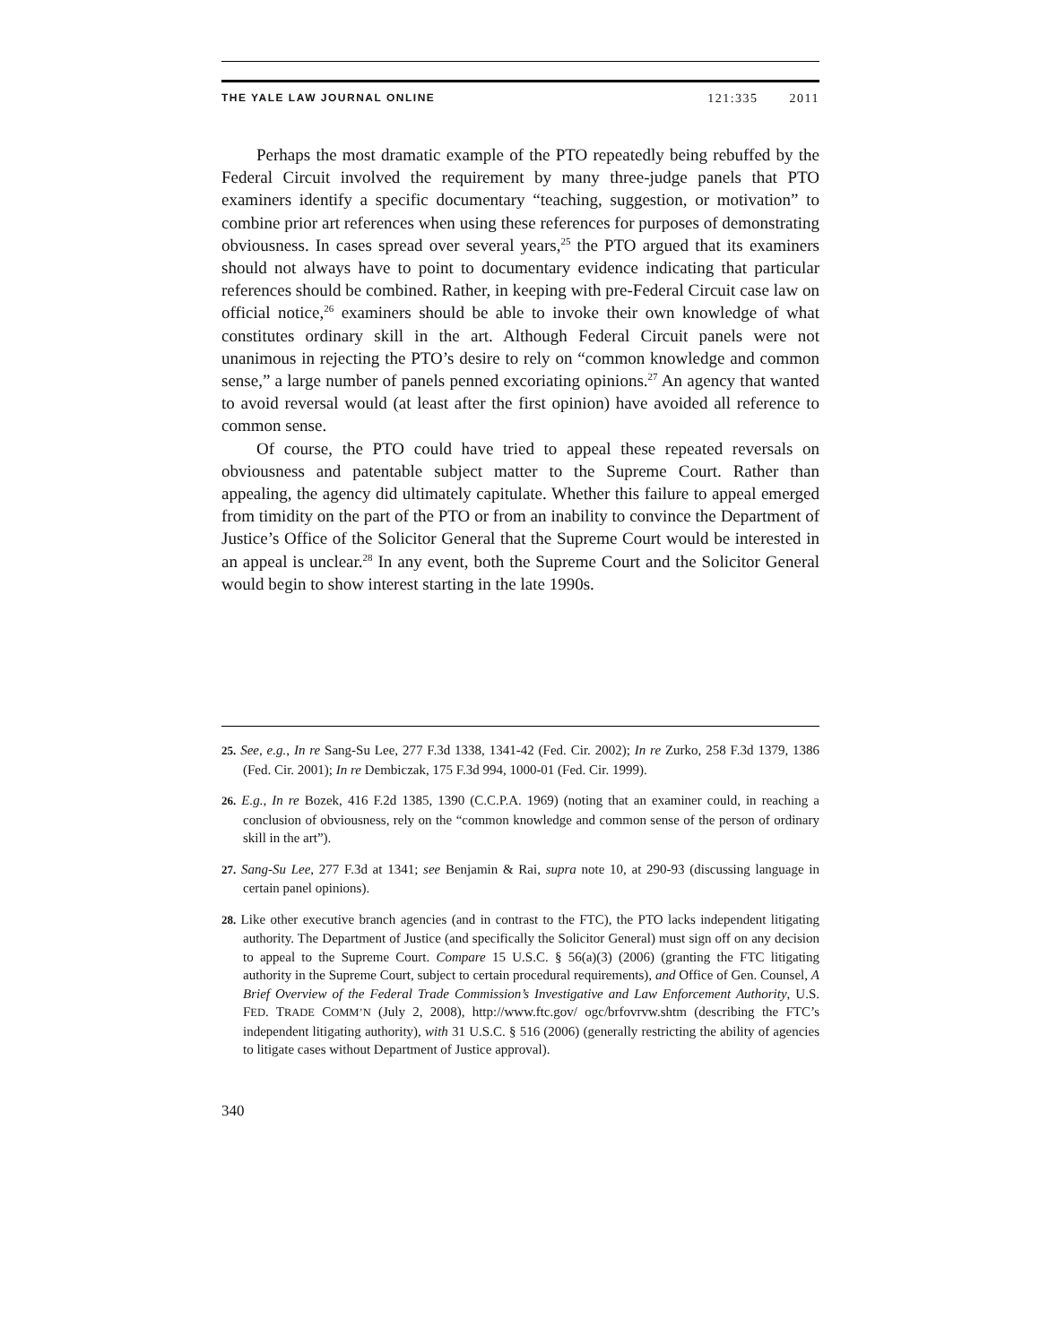THE YALE LAW JOURNAL ONLINE 121:335 2011
Perhaps the most dramatic example of the PTO repeatedly being rebuffed by the Federal Circuit involved the requirement by many three-judge panels that PTO examiners identify a specific documentary “teaching, suggestion, or motivation” to combine prior art references when using these references for purposes of demonstrating obviousness. In cases spread over several years,<sup>25</sup> the PTO argued that its examiners should not always have to point to documentary evidence indicating that particular references should be combined. Rather, in keeping with pre-Federal Circuit case law on official notice,<sup>26</sup> examiners should be able to invoke their own knowledge of what constitutes ordinary skill in the art. Although Federal Circuit panels were not unanimous in rejecting the PTO’s desire to rely on “common knowledge and common sense,” a large number of panels penned excoriating opinions.<sup>27</sup> An agency that wanted to avoid reversal would (at least after the first opinion) have avoided all reference to common sense.
Of course, the PTO could have tried to appeal these repeated reversals on obviousness and patentable subject matter to the Supreme Court. Rather than appealing, the agency did ultimately capitulate. Whether this failure to appeal emerged from timidity on the part of the PTO or from an inability to convince the Department of Justice’s Office of the Solicitor General that the Supreme Court would be interested in an appeal is unclear.<sup>28</sup> In any event, both the Supreme Court and the Solicitor General would begin to show interest starting in the late 1990s.
25. See, e.g., In re Sang-Su Lee, 277 F.3d 1338, 1341-42 (Fed. Cir. 2002); In re Zurko, 258 F.3d 1379, 1386 (Fed. Cir. 2001); In re Dembiczak, 175 F.3d 994, 1000-01 (Fed. Cir. 1999).
26. E.g., In re Bozek, 416 F.2d 1385, 1390 (C.C.P.A. 1969) (noting that an examiner could, in reaching a conclusion of obviousness, rely on the “common knowledge and common sense of the person of ordinary skill in the art”).
27. Sang-Su Lee, 277 F.3d at 1341; see Benjamin & Rai, supra note 10, at 290-93 (discussing language in certain panel opinions).
28. Like other executive branch agencies (and in contrast to the FTC), the PTO lacks independent litigating authority. The Department of Justice (and specifically the Solicitor General) must sign off on any decision to appeal to the Supreme Court. Compare 15 U.S.C. § 56(a)(3) (2006) (granting the FTC litigating authority in the Supreme Court, subject to certain procedural requirements), and Office of Gen. Counsel, A Brief Overview of the Federal Trade Commission’s Investigative and Law Enforcement Authority, U.S. FED. TRADE COMM’N (July 2, 2008), http://www.ftc.gov/ ogc/brfovrvw.shtm (describing the FTC’s independent litigating authority), with 31 U.S.C. § 516 (2006) (generally restricting the ability of agencies to litigate cases without Department of Justice approval).
340